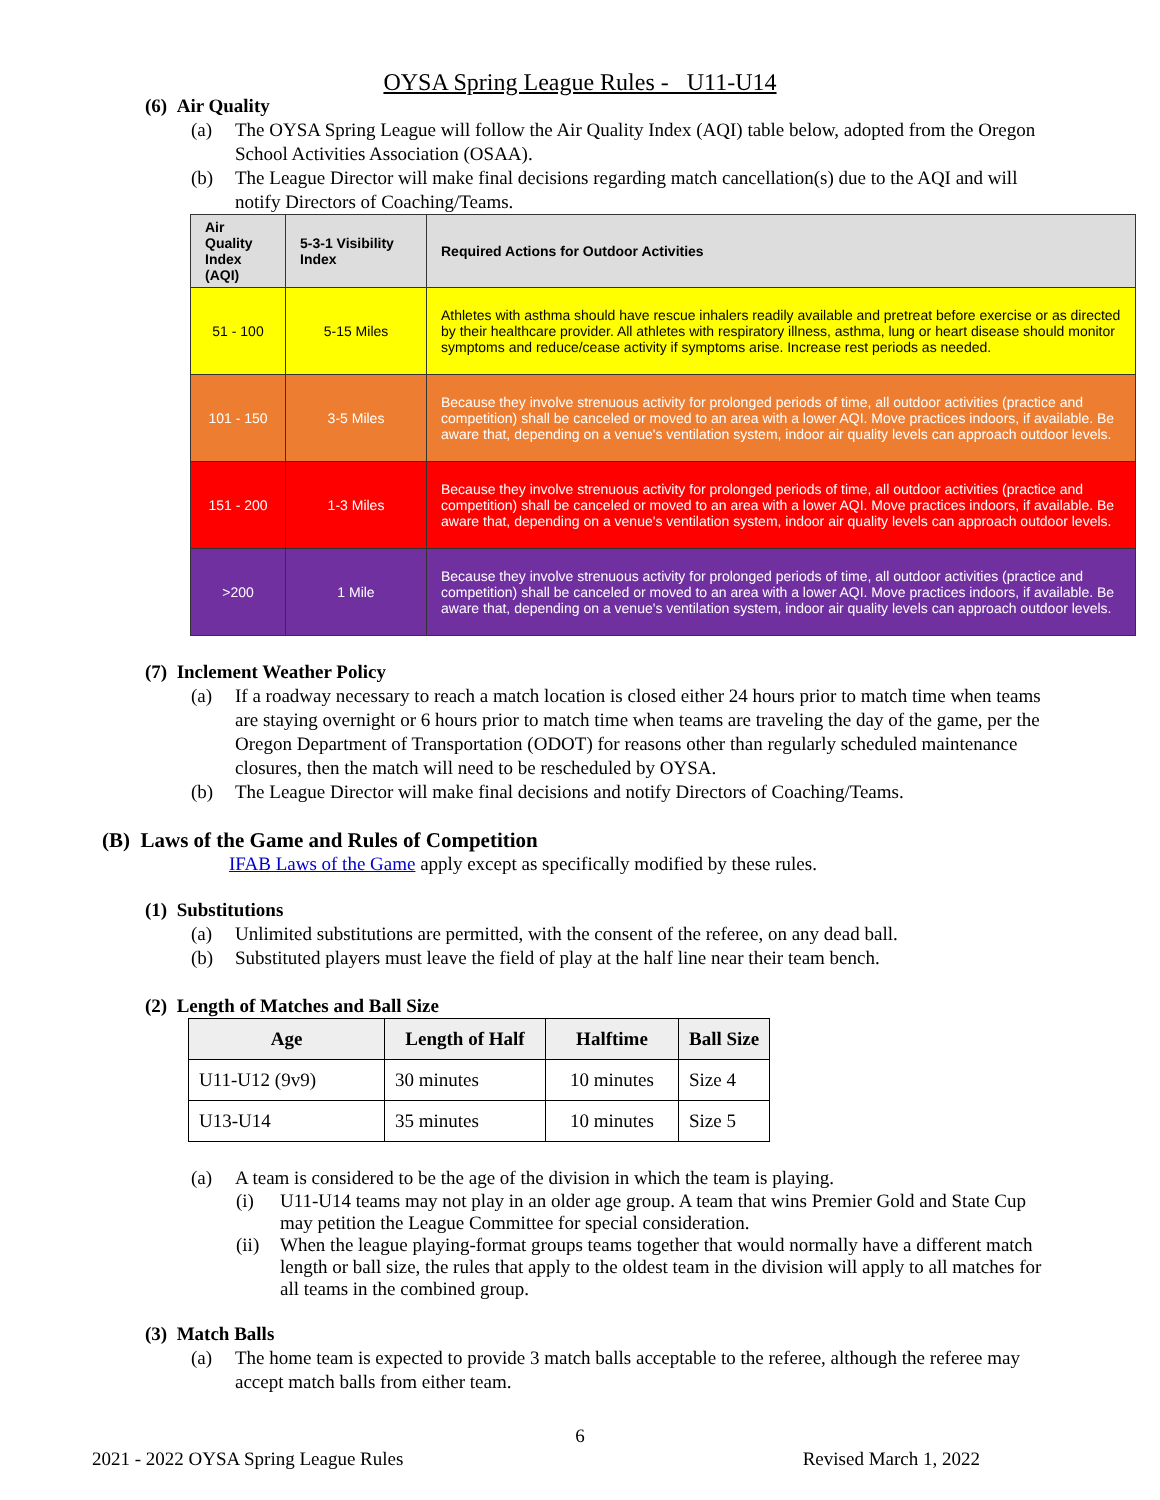OYSA Spring League Rules - U11-U14
(6) Air Quality
(a) The OYSA Spring League will follow the Air Quality Index (AQI) table below, adopted from the Oregon School Activities Association (OSAA).
(b) The League Director will make final decisions regarding match cancellation(s) due to the AQI and will notify Directors of Coaching/Teams.
| Air Quality Index (AQI) | 5-3-1 Visibility Index | Required Actions for Outdoor Activities |
| --- | --- | --- |
| 51 - 100 | 5-15 Miles | Athletes with asthma should have rescue inhalers readily available and pretreat before exercise or as directed by their healthcare provider. All athletes with respiratory illness, asthma, lung or heart disease should monitor symptoms and reduce/cease activity if symptoms arise. Increase rest periods as needed. |
| 101 - 150 | 3-5 Miles | Because they involve strenuous activity for prolonged periods of time, all outdoor activities (practice and competition) shall be canceled or moved to an area with a lower AQI. Move practices indoors, if available. Be aware that, depending on a venue's ventilation system, indoor air quality levels can approach outdoor levels. |
| 151 - 200 | 1-3 Miles | Because they involve strenuous activity for prolonged periods of time, all outdoor activities (practice and competition) shall be canceled or moved to an area with a lower AQI. Move practices indoors, if available. Be aware that, depending on a venue's ventilation system, indoor air quality levels can approach outdoor levels. |
| >200 | 1 Mile | Because they involve strenuous activity for prolonged periods of time, all outdoor activities (practice and competition) shall be canceled or moved to an area with a lower AQI. Move practices indoors, if available. Be aware that, depending on a venue's ventilation system, indoor air quality levels can approach outdoor levels. |
(7) Inclement Weather Policy
(a) If a roadway necessary to reach a match location is closed either 24 hours prior to match time when teams are staying overnight or 6 hours prior to match time when teams are traveling the day of the game, per the Oregon Department of Transportation (ODOT) for reasons other than regularly scheduled maintenance closures, then the match will need to be rescheduled by OYSA.
(b) The League Director will make final decisions and notify Directors of Coaching/Teams.
(B) Laws of the Game and Rules of Competition
IFAB Laws of the Game apply except as specifically modified by these rules.
(1) Substitutions
(a) Unlimited substitutions are permitted, with the consent of the referee, on any dead ball.
(b) Substituted players must leave the field of play at the half line near their team bench.
(2) Length of Matches and Ball Size
| Age | Length of Half | Halftime | Ball Size |
| --- | --- | --- | --- |
| U11-U12 (9v9) | 30 minutes | 10 minutes | Size 4 |
| U13-U14 | 35 minutes | 10 minutes | Size 5 |
(a) A team is considered to be the age of the division in which the team is playing.
(i) U11-U14 teams may not play in an older age group. A team that wins Premier Gold and State Cup may petition the League Committee for special consideration.
(ii) When the league playing-format groups teams together that would normally have a different match length or ball size, the rules that apply to the oldest team in the division will apply to all matches for all teams in the combined group.
(3) Match Balls
(a) The home team is expected to provide 3 match balls acceptable to the referee, although the referee may accept match balls from either team.
6
2021 - 2022 OYSA Spring League Rules Revised March 1, 2022